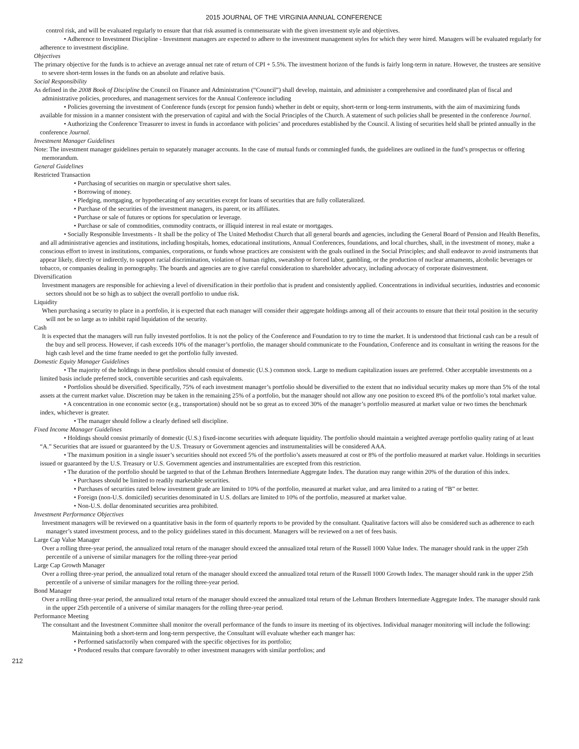2015 JOURNAL OF THE VIRGINIA ANNUAL CONFERENCE
control risk, and will be evaluated regularly to ensure that that risk assumed is commensurate with the given investment style and objectives.
• Adherence to Investment Discipline - Investment managers are expected to adhere to the investment management styles for which they were hired. Managers will be evaluated regularly for adherence to investment discipline.
Objectives
The primary objective for the funds is to achieve an average annual net rate of return of CPI + 5.5%. The investment horizon of the funds is fairly long-term in nature. However, the trustees are sensitive to severe short-term losses in the funds on an absolute and relative basis.
Social Responsibility
As defined in the 2008 Book of Discipline the Council on Finance and Administration (“Council”) shall develop, maintain, and administer a comprehensive and coordinated plan of fiscal and administrative policies, procedures, and management services for the Annual Conference including
• Policies governing the investment of Conference funds (except for pension funds) whether in debt or equity, short-term or long-term instruments, with the aim of maximizing funds available for mission in a manner consistent with the preservation of capital and with the Social Principles of the Church. A statement of such policies shall be presented in the conference Journal.
• Authorizing the Conference Treasurer to invest in funds in accordance with policies’ and procedures established by the Council. A listing of securities held shall be printed annually in the conference Journal.
Investment Manager Guidelines
Note: The investment manager guidelines pertain to separately manager accounts. In the case of mutual funds or commingled funds, the guidelines are outlined in the fund’s prospectus or offering memorandum.
General Guidelines
Restricted Transaction
• Purchasing of securities on margin or speculative short sales.
• Borrowing of money.
• Pledging, mortgaging, or hypothecating of any securities except for loans of securities that are fully collateralized.
• Purchase of the securities of the investment managers, its parent, or its affiliates.
• Purchase or sale of futures or options for speculation or leverage.
• Purchase or sale of commodities, commodity contracts, or illiquid interest in real estate or mortgages.
• Socially Responsible Investments - It shall be the policy of The United Methodist Church that all general boards and agencies, including the General Board of Pension and Health Benefits, and all administrative agencies and institutions, including hospitals, homes, educational institutions, Annual Conferences, foundations, and local churches, shall, in the investment of money, make a conscious effort to invest in institutions, companies, corporations, or funds whose practices are consistent with the goals outlined in the Social Principles; and shall endeavor to avoid instruments that appear likely, directly or indirectly, to support racial discrimination, violation of human rights, sweatshop or forced labor, gambling, or the production of nuclear armaments, alcoholic beverages or tobacco, or companies dealing in pornography. The boards and agencies are to give careful consideration to shareholder advocacy, including advocacy of corporate disinvestment.
Diversification
Investment managers are responsible for achieving a level of diversification in their portfolio that is prudent and consistently applied. Concentrations in individual securities, industries and economic sectors should not be so high as to subject the overall portfolio to undue risk.
Liquidity
When purchasing a security to place in a portfolio, it is expected that each manager will consider their aggregate holdings among all of their accounts to ensure that their total position in the security will not be so large as to inhibit rapid liquidation of the security.
Cash
It is expected that the managers will run fully invested portfolios. It is not the policy of the Conference and Foundation to try to time the market. It is understood that frictional cash can be a result of the buy and sell process. However, if cash exceeds 10% of the manager’s portfolio, the manager should communicate to the Foundation, Conference and its consultant in writing the reasons for the high cash level and the time frame needed to get the portfolio fully invested.
Domestic Equity Manager Guidelines
• The majority of the holdings in these portfolios should consist of domestic (U.S.) common stock. Large to medium capitalization issues are preferred. Other acceptable investments on a limited basis include preferred stock, convertible securities and cash equivalents.
• Portfolios should be diversified. Specifically, 75% of each investment manager’s portfolio should be diversified to the extent that no individual security makes up more than 5% of the total assets at the current market value. Discretion may be taken in the remaining 25% of a portfolio, but the manager should not allow any one position to exceed 8% of the portfolio’s total market value.
• A concentration in one economic sector (e.g., transportation) should not be so great as to exceed 30% of the manager’s portfolio measured at market value or two times the benchmark index, whichever is greater.
• The manager should follow a clearly defined sell discipline.
Fixed Income Manager Guidelines
• Holdings should consist primarily of domestic (U.S.) fixed-income securities with adequate liquidity. The portfolio should maintain a weighted average portfolio quality rating of at least “A.” Securities that are issued or guaranteed by the U.S. Treasury or Government agencies and instrumentalities will be considered AAA.
• The maximum position in a single issuer’s securities should not exceed 5% of the portfolio’s assets measured at cost or 8% of the portfolio measured at market value. Holdings in securities issued or guaranteed by the U.S. Treasury or U.S. Government agencies and instrumentalities are excepted from this restriction.
• The duration of the portfolio should be targeted to that of the Lehman Brothers Intermediate Aggregate Index. The duration may range within 20% of the duration of this index.
• Purchases should be limited to readily marketable securities.
• Purchases of securities rated below investment grade are limited to 10% of the portfolio, measured at market value, and area limited to a rating of “B” or better.
• Foreign (non-U.S. domiciled) securities denominated in U.S. dollars are limited to 10% of the portfolio, measured at market value.
• Non-U.S. dollar denominated securities area prohibited.
Investment Performance Objectives
Investment managers will be reviewed on a quantitative basis in the form of quarterly reports to be provided by the consultant. Qualitative factors will also be considered such as adherence to each manager’s stated investment process, and to the policy guidelines stated in this document. Managers will be reviewed on a net of fees basis.
Large Cap Value Manager
Over a rolling three-year period, the annualized total return of the manager should exceed the annualized total return of the Russell 1000 Value Index. The manager should rank in the upper 25th percentile of a universe of similar managers for the rolling three-year period
Large Cap Growth Manager
Over a rolling three-year period, the annualized total return of the manager should exceed the annualized total return of the Russell 1000 Growth Index. The manager should rank in the upper 25th percentile of a universe of similar managers for the rolling three-year period.
Bond Manager
Over a rolling three-year period, the annualized total return of the manager should exceed the annualized total return of the Lehman Brothers Intermediate Aggregate Index. The manager should rank in the upper 25th percentile of a universe of similar managers for the rolling three-year period.
Performance Meeting
The consultant and the Investment Committee shall monitor the overall performance of the funds to insure its meeting of its objectives. Individual manager monitoring will include the following:
Maintaining both a short-term and long-term perspective, the Consultant will evaluate whether each manger has:
• Performed satisfactorily when compared with the specific objectives for its portfolio;
• Produced results that compare favorably to other investment managers with similar portfolios; and
212